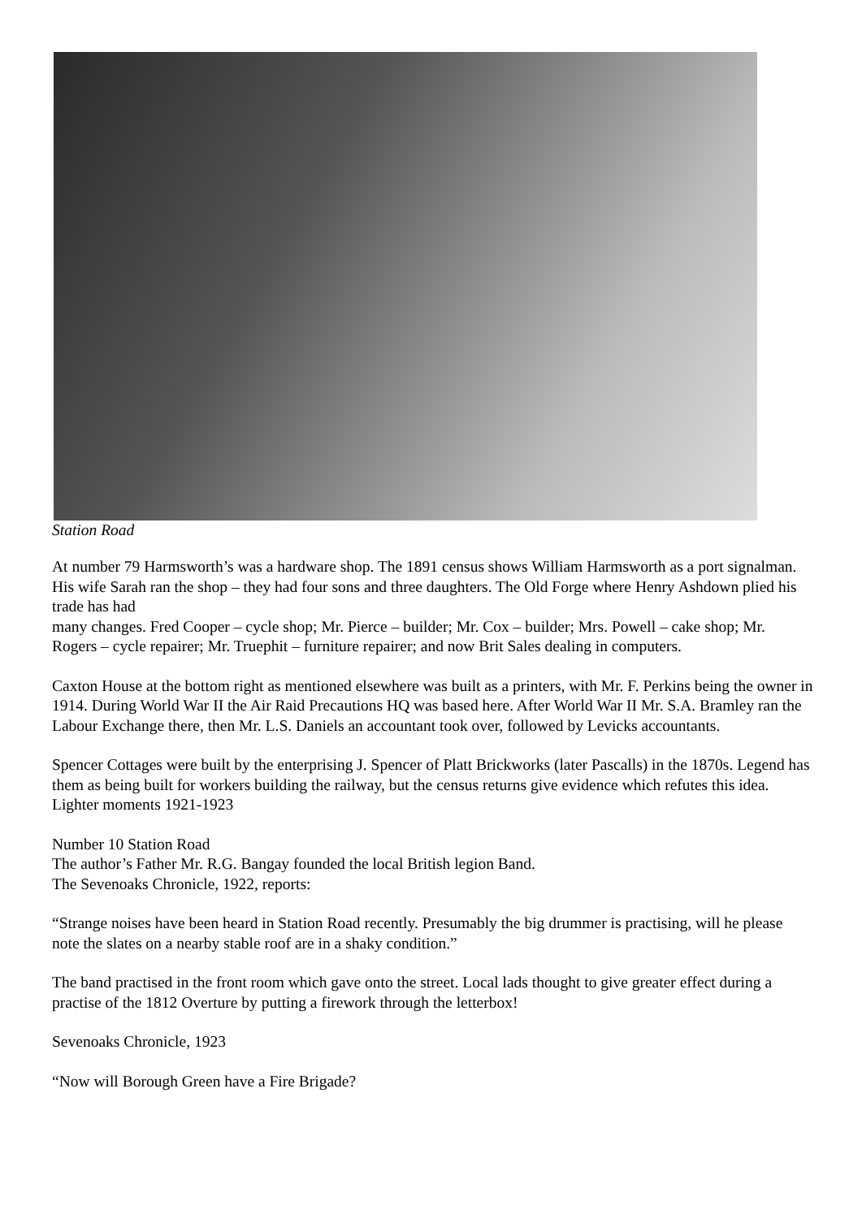Station Road
At number 79 Harmsworth’s was a hardware shop. The 1891 census shows William Harmsworth as a port signalman. His wife Sarah ran the shop – they had four sons and three daughters. The Old Forge where Henry Ashdown plied his trade has had
many changes. Fred Cooper – cycle shop; Mr. Pierce – builder; Mr. Cox – builder; Mrs. Powell – cake shop; Mr. Rogers – cycle repairer; Mr. Truephit – furniture repairer; and now Brit Sales dealing in computers.
Caxton House at the bottom right as mentioned elsewhere was built as a printers, with Mr. F. Perkins being the owner in 1914. During World War II the Air Raid Precautions HQ was based here. After World War II Mr. S.A. Bramley ran the Labour Exchange there, then Mr. L.S. Daniels an accountant took over, followed by Levicks accountants.
Spencer Cottages were built by the enterprising J. Spencer of Platt Brickworks (later Pascalls) in the 1870s. Legend has them as being built for workers building the railway, but the census returns give evidence which refutes this idea.
Lighter moments 1921-1923
Number 10 Station Road
The author’s Father Mr. R.G. Bangay founded the local British legion Band.
The Sevenoaks Chronicle, 1922, reports:
“Strange noises have been heard in Station Road recently. Presumably the big drummer is practising, will he please note the slates on a nearby stable roof are in a shaky condition.”
The band practised in the front room which gave onto the street. Local lads thought to give greater effect during a practise of the 1812 Overture by putting a firework through the letterbox!
Sevenoaks Chronicle, 1923
“Now will Borough Green have a Fire Brigade?